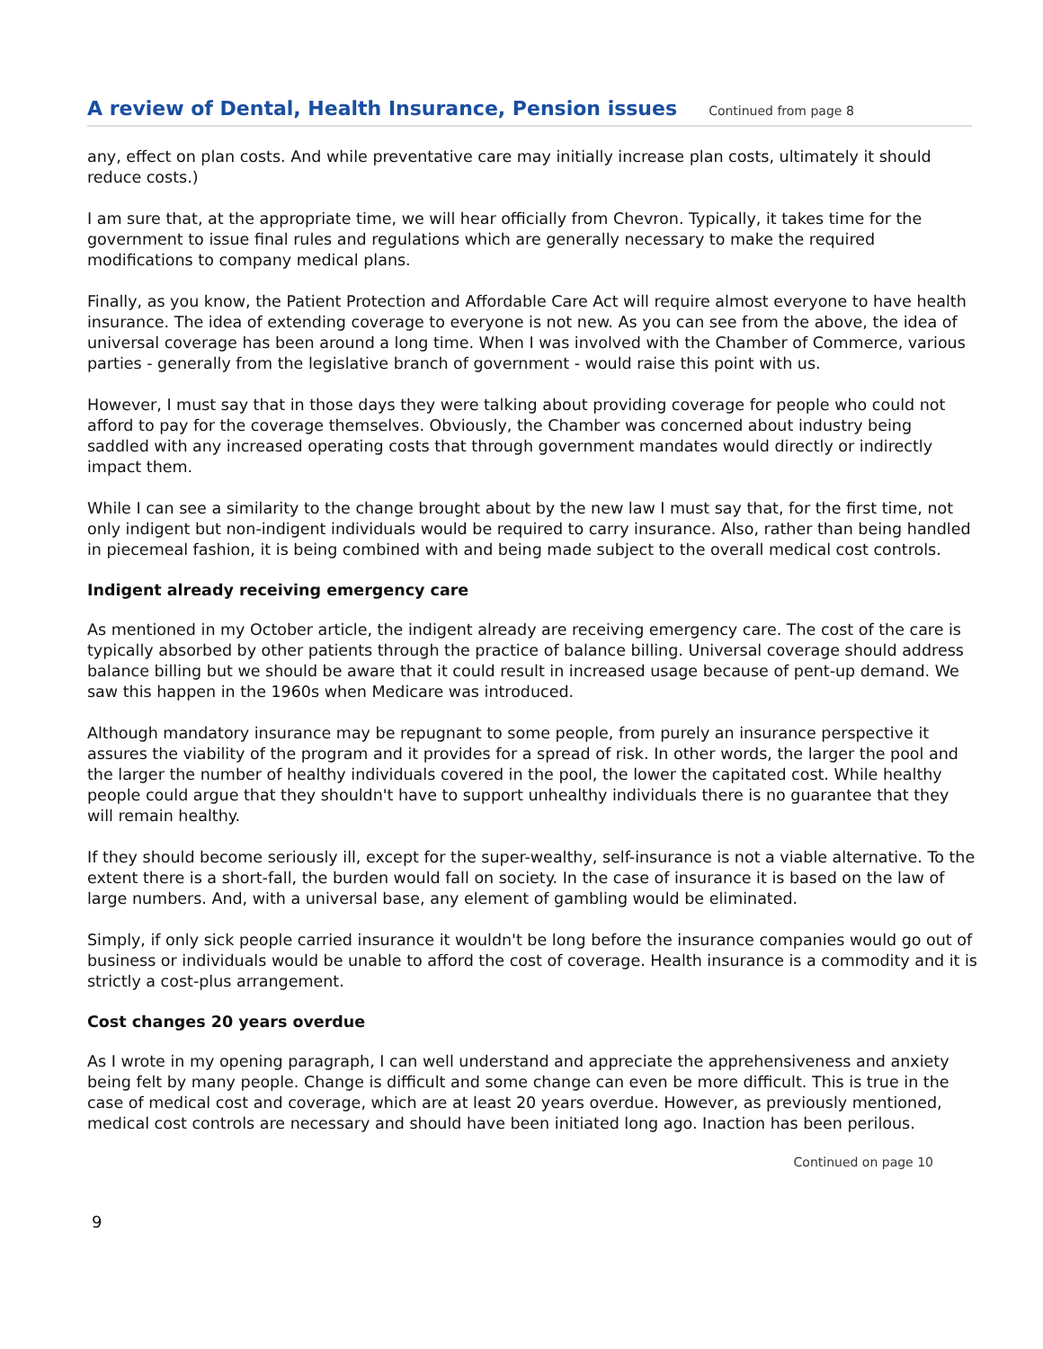A review of Dental, Health Insurance, Pension issues
Continued from page 8
any, effect on plan costs. And while preventative care may initially increase plan costs, ultimately it should reduce costs.)
I am sure that, at the appropriate time, we will hear officially from Chevron. Typically, it takes time for the government to issue final rules and regulations which are generally necessary to make the required modifications to company medical plans.
Finally, as you know, the Patient Protection and Affordable Care Act will require almost everyone to have health insurance. The idea of extending coverage to everyone is not new. As you can see from the above, the idea of universal coverage has been around a long time. When I was involved with the Chamber of Commerce, various parties - generally from the legislative branch of government - would raise this point with us.
However, I must say that in those days they were talking about providing coverage for people who could not afford to pay for the coverage themselves. Obviously, the Chamber was concerned about industry being saddled with any increased operating costs that through government mandates would directly or indirectly impact them.
While I can see a similarity to the change brought about by the new law I must say that, for the first time, not only indigent but non-indigent individuals would be required to carry insurance. Also, rather than being handled in piecemeal fashion, it is being combined with and being made subject to the overall medical cost controls.
Indigent already receiving emergency care
As mentioned in my October article, the indigent already are receiving emergency care. The cost of the care is typically absorbed by other patients through the practice of balance billing. Universal coverage should address balance billing but we should be aware that it could result in increased usage because of pent-up demand. We saw this happen in the 1960s when Medicare was introduced.
Although mandatory insurance may be repugnant to some people, from purely an insurance perspective it assures the viability of the program and it provides for a spread of risk. In other words, the larger the pool and the larger the number of healthy individuals covered in the pool, the lower the capitated cost. While healthy people could argue that they shouldn't have to support unhealthy individuals there is no guarantee that they will remain healthy.
If they should become seriously ill, except for the super-wealthy, self-insurance is not a viable alternative. To the extent there is a short-fall, the burden would fall on society. In the case of insurance it is based on the law of large numbers. And, with a universal base, any element of gambling would be eliminated.
Simply, if only sick people carried insurance it wouldn't be long before the insurance companies would go out of business or individuals would be unable to afford the cost of coverage. Health insurance is a commodity and it is strictly a cost-plus arrangement.
Cost changes 20 years overdue
As I wrote in my opening paragraph, I can well understand and appreciate the apprehensiveness and anxiety being felt by many people. Change is difficult and some change can even be more difficult. This is true in the case of medical cost and coverage, which are at least 20 years overdue. However, as previously mentioned, medical cost controls are necessary and should have been initiated long ago. Inaction has been perilous.
Continued on page 10
9